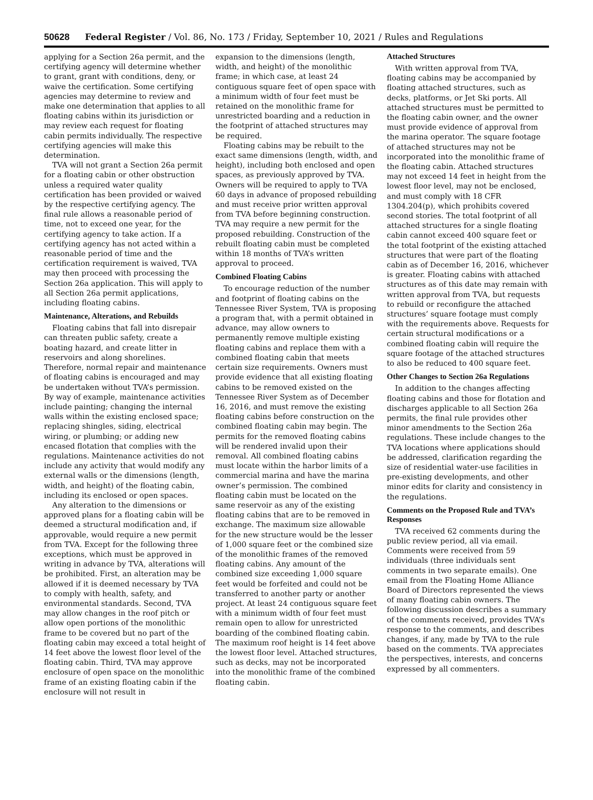50628 Federal Register / Vol. 86, No. 173 / Friday, September 10, 2021 / Rules and Regulations
applying for a Section 26a permit, and the certifying agency will determine whether to grant, grant with conditions, deny, or waive the certification. Some certifying agencies may determine to review and make one determination that applies to all floating cabins within its jurisdiction or may review each request for floating cabin permits individually. The respective certifying agencies will make this determination.
TVA will not grant a Section 26a permit for a floating cabin or other obstruction unless a required water quality certification has been provided or waived by the respective certifying agency. The final rule allows a reasonable period of time, not to exceed one year, for the certifying agency to take action. If a certifying agency has not acted within a reasonable period of time and the certification requirement is waived, TVA may then proceed with processing the Section 26a application. This will apply to all Section 26a permit applications, including floating cabins.
Maintenance, Alterations, and Rebuilds
Floating cabins that fall into disrepair can threaten public safety, create a boating hazard, and create litter in reservoirs and along shorelines. Therefore, normal repair and maintenance of floating cabins is encouraged and may be undertaken without TVA’s permission. By way of example, maintenance activities include painting; changing the internal walls within the existing enclosed space; replacing shingles, siding, electrical wiring, or plumbing; or adding new encased flotation that complies with the regulations. Maintenance activities do not include any activity that would modify any external walls or the dimensions (length, width, and height) of the floating cabin, including its enclosed or open spaces.
Any alteration to the dimensions or approved plans for a floating cabin will be deemed a structural modification and, if approvable, would require a new permit from TVA. Except for the following three exceptions, which must be approved in writing in advance by TVA, alterations will be prohibited. First, an alteration may be allowed if it is deemed necessary by TVA to comply with health, safety, and environmental standards. Second, TVA may allow changes in the roof pitch or allow open portions of the monolithic frame to be covered but no part of the floating cabin may exceed a total height of 14 feet above the lowest floor level of the floating cabin. Third, TVA may approve enclosure of open space on the monolithic frame of an existing floating cabin if the enclosure will not result in
expansion to the dimensions (length, width, and height) of the monolithic frame; in which case, at least 24 contiguous square feet of open space with a minimum width of four feet must be retained on the monolithic frame for unrestricted boarding and a reduction in the footprint of attached structures may be required.
Floating cabins may be rebuilt to the exact same dimensions (length, width, and height), including both enclosed and open spaces, as previously approved by TVA. Owners will be required to apply to TVA 60 days in advance of proposed rebuilding and must receive prior written approval from TVA before beginning construction. TVA may require a new permit for the proposed rebuilding. Construction of the rebuilt floating cabin must be completed within 18 months of TVA’s written approval to proceed.
Combined Floating Cabins
To encourage reduction of the number and footprint of floating cabins on the Tennessee River System, TVA is proposing a program that, with a permit obtained in advance, may allow owners to permanently remove multiple existing floating cabins and replace them with a combined floating cabin that meets certain size requirements. Owners must provide evidence that all existing floating cabins to be removed existed on the Tennessee River System as of December 16, 2016, and must remove the existing floating cabins before construction on the combined floating cabin may begin. The permits for the removed floating cabins will be rendered invalid upon their removal. All combined floating cabins must locate within the harbor limits of a commercial marina and have the marina owner’s permission. The combined floating cabin must be located on the same reservoir as any of the existing floating cabins that are to be removed in exchange. The maximum size allowable for the new structure would be the lesser of 1,000 square feet or the combined size of the monolithic frames of the removed floating cabins. Any amount of the combined size exceeding 1,000 square feet would be forfeited and could not be transferred to another party or another project. At least 24 contiguous square feet with a minimum width of four feet must remain open to allow for unrestricted boarding of the combined floating cabin. The maximum roof height is 14 feet above the lowest floor level. Attached structures, such as decks, may not be incorporated into the monolithic frame of the combined floating cabin.
Attached Structures
With written approval from TVA, floating cabins may be accompanied by floating attached structures, such as decks, platforms, or Jet Ski ports. All attached structures must be permitted to the floating cabin owner, and the owner must provide evidence of approval from the marina operator. The square footage of attached structures may not be incorporated into the monolithic frame of the floating cabin. Attached structures may not exceed 14 feet in height from the lowest floor level, may not be enclosed, and must comply with 18 CFR 1304.204(p), which prohibits covered second stories. The total footprint of all attached structures for a single floating cabin cannot exceed 400 square feet or the total footprint of the existing attached structures that were part of the floating cabin as of December 16, 2016, whichever is greater. Floating cabins with attached structures as of this date may remain with written approval from TVA, but requests to rebuild or reconfigure the attached structures’ square footage must comply with the requirements above. Requests for certain structural modifications or a combined floating cabin will require the square footage of the attached structures to also be reduced to 400 square feet.
Other Changes to Section 26a Regulations
In addition to the changes affecting floating cabins and those for flotation and discharges applicable to all Section 26a permits, the final rule provides other minor amendments to the Section 26a regulations. These include changes to the TVA locations where applications should be addressed, clarification regarding the size of residential water-use facilities in pre-existing developments, and other minor edits for clarity and consistency in the regulations.
Comments on the Proposed Rule and TVA’s Responses
TVA received 62 comments during the public review period, all via email. Comments were received from 59 individuals (three individuals sent comments in two separate emails). One email from the Floating Home Alliance Board of Directors represented the views of many floating cabin owners. The following discussion describes a summary of the comments received, provides TVA’s response to the comments, and describes changes, if any, made by TVA to the rule based on the comments. TVA appreciates the perspectives, interests, and concerns expressed by all commenters.